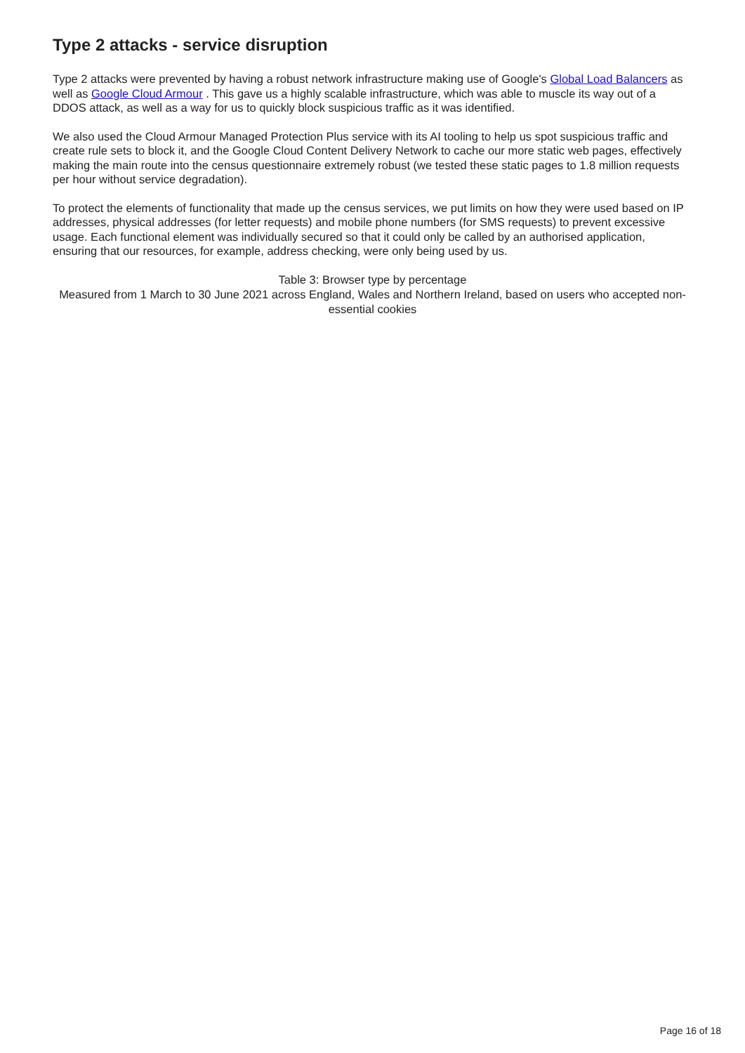Type 2 attacks - service disruption
Type 2 attacks were prevented by having a robust network infrastructure making use of Google's Global Load Balancers as well as Google Cloud Armour . This gave us a highly scalable infrastructure, which was able to muscle its way out of a DDOS attack, as well as a way for us to quickly block suspicious traffic as it was identified.
We also used the Cloud Armour Managed Protection Plus service with its AI tooling to help us spot suspicious traffic and create rule sets to block it, and the Google Cloud Content Delivery Network to cache our more static web pages, effectively making the main route into the census questionnaire extremely robust (we tested these static pages to 1.8 million requests per hour without service degradation).
To protect the elements of functionality that made up the census services, we put limits on how they were used based on IP addresses, physical addresses (for letter requests) and mobile phone numbers (for SMS requests) to prevent excessive usage. Each functional element was individually secured so that it could only be called by an authorised application, ensuring that our resources, for example, address checking, were only being used by us.
Table 3: Browser type by percentage
Measured from 1 March to 30 June 2021 across England, Wales and Northern Ireland, based on users who accepted non-essential cookies
Page 16 of 18